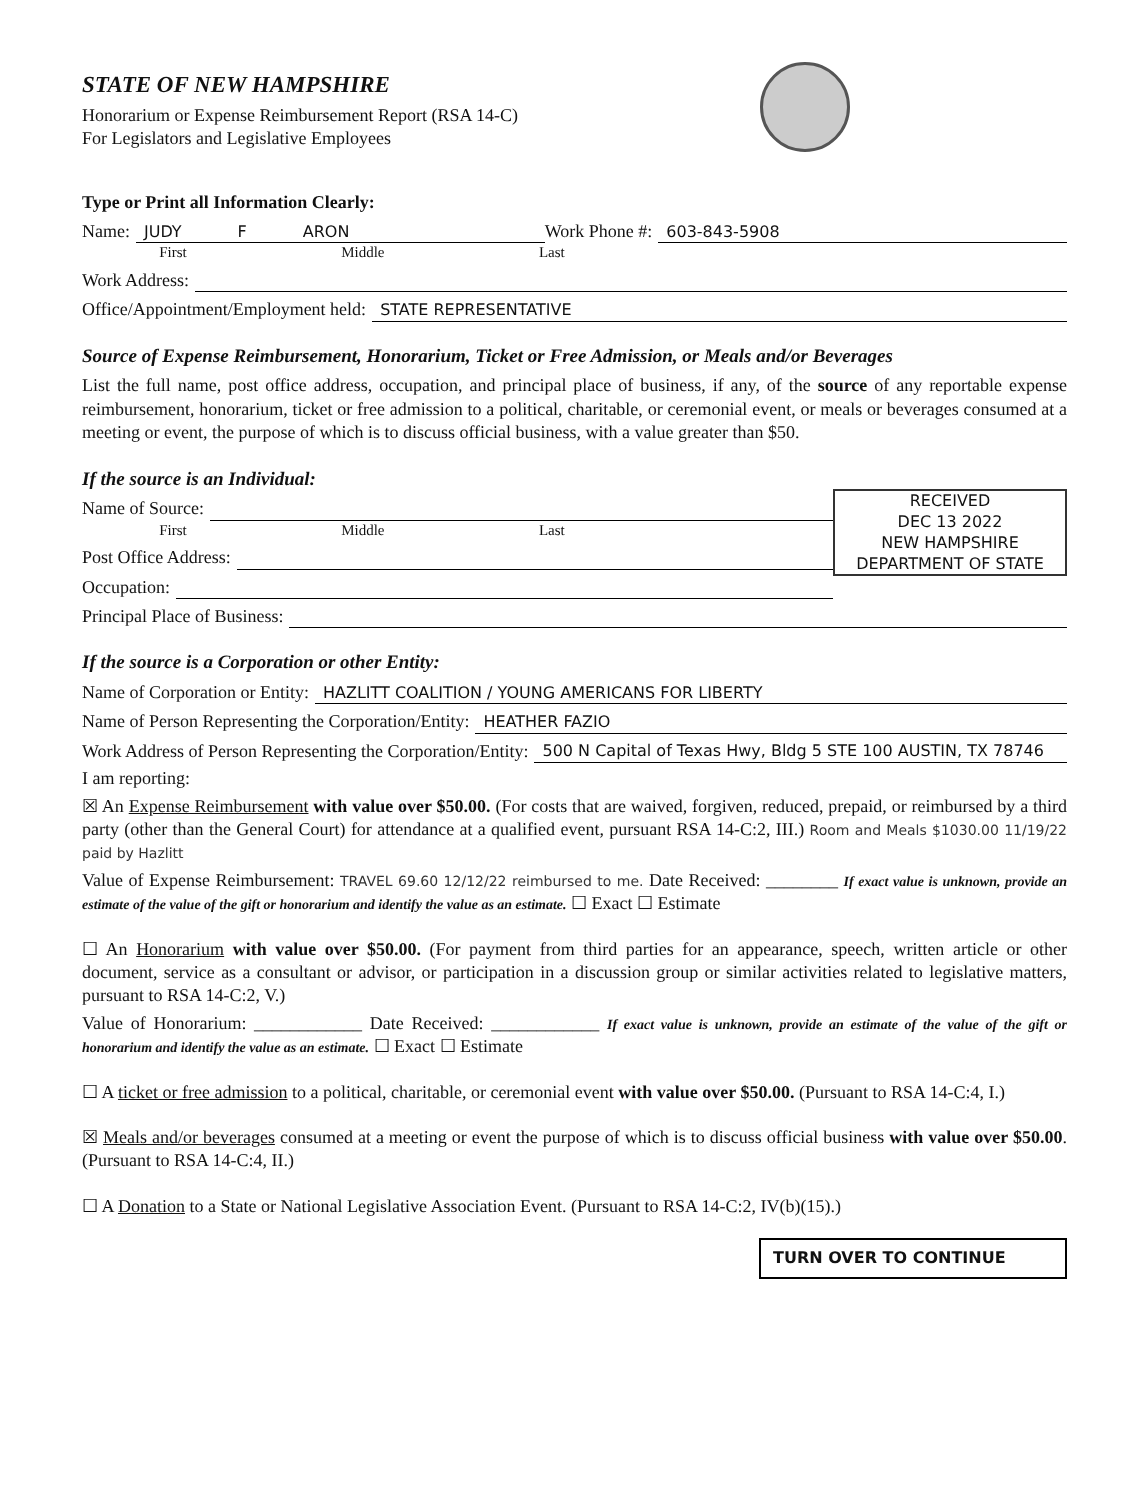STATE OF NEW HAMPSHIRE
Honorarium or Expense Reimbursement Report (RSA 14-C)
For Legislators and Legislative Employees
Type or Print all Information Clearly:
Name: JUDY F ARON Work Phone #: 603-843-5908
First Middle Last
Work Address:
Office/Appointment/Employment held: STATE REPRESENTATIVE
Source of Expense Reimbursement, Honorarium, Ticket or Free Admission, or Meals and/or Beverages
List the full name, post office address, occupation, and principal place of business, if any, of the source of any reportable expense reimbursement, honorarium, ticket or free admission to a political, charitable, or ceremonial event, or meals or beverages consumed at a meeting or event, the purpose of which is to discuss official business, with a value greater than $50.
If the source is an Individual:
RECEIVED
DEC 13 2022
NEW HAMPSHIRE
DEPARTMENT OF STATE
Name of Source:
First Middle Last
Post Office Address:
Occupation:
Principal Place of Business:
If the source is a Corporation or other Entity:
Name of Corporation or Entity: HAZLITT COALITION / YOUNG AMERICANS FOR LIBERTY
Name of Person Representing the Corporation/Entity: HEATHER FAZIO
Work Address of Person Representing the Corporation/Entity: 500 N Capital of Texas Hwy, Bldg 5 STE 100 AUSTIN, TX 78746
I am reporting:
☒ An Expense Reimbursement with value over $50.00. (For costs that are waived, forgiven, reduced, prepaid, or reimbursed by a third party (other than the General Court) for attendance at a qualified event, pursuant RSA 14-C:2, III.) Room and Meals $1030.00 11/19/22 paid by Hazlitt
Value of Expense Reimbursement: TRAVEL 69.60 12/12/22 reimbursed to me. Date Received: ________ If exact value is unknown, provide an estimate of the value of the gift or honorarium and identify the value as an estimate. ☐ Exact ☐ Estimate
☐ An Honorarium with value over $50.00. (For payment from third parties for an appearance, speech, written article or other document, service as a consultant or advisor, or participation in a discussion group or similar activities related to legislative matters, pursuant to RSA 14-C:2, V.)
Value of Honorarium: ____________ Date Received: ____________ If exact value is unknown, provide an estimate of the value of the gift or honorarium and identify the value as an estimate. ☐ Exact ☐ Estimate
☐ A ticket or free admission to a political, charitable, or ceremonial event with value over $50.00. (Pursuant to RSA 14-C:4, I.)
☒ Meals and/or beverages consumed at a meeting or event the purpose of which is to discuss official business with value over $50.00. (Pursuant to RSA 14-C:4, II.)
☐ A Donation to a State or National Legislative Association Event. (Pursuant to RSA 14-C:2, IV(b)(15).)
TURN OVER TO CONTINUE